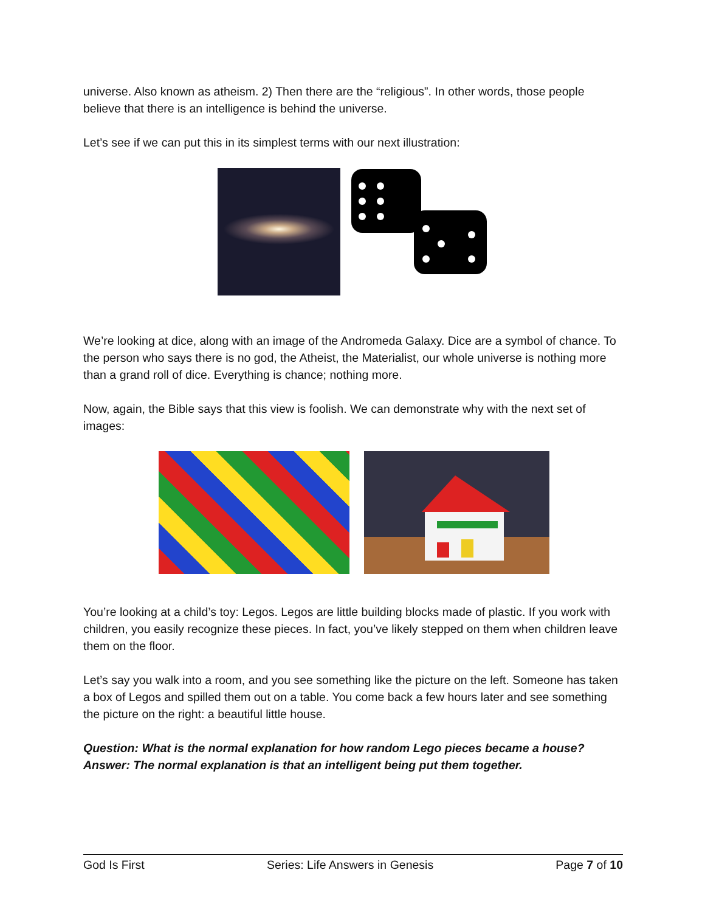universe. Also known as atheism. 2) Then there are the “religious”. In other words, those people believe that there is an intelligence is behind the universe.
Let’s see if we can put this in its simplest terms with our next illustration:
We’re looking at dice, along with an image of the Andromeda Galaxy. Dice are a symbol of chance. To the person who says there is no god, the Atheist, the Materialist, our whole universe is nothing more than a grand roll of dice. Everything is chance; nothing more.
Now, again, the Bible says that this view is foolish. We can demonstrate why with the next set of images:
You’re looking at a child’s toy: Legos. Legos are little building blocks made of plastic. If you work with children, you easily recognize these pieces. In fact, you’ve likely stepped on them when children leave them on the floor.
Let’s say you walk into a room, and you see something like the picture on the left. Someone has taken a box of Legos and spilled them out on a table. You come back a few hours later and see something the picture on the right: a beautiful little house.
Question: What is the normal explanation for how random Lego pieces became a house?
Answer: The normal explanation is that an intelligent being put them together.
God Is First Series: Life Answers in Genesis Page 7 of 10